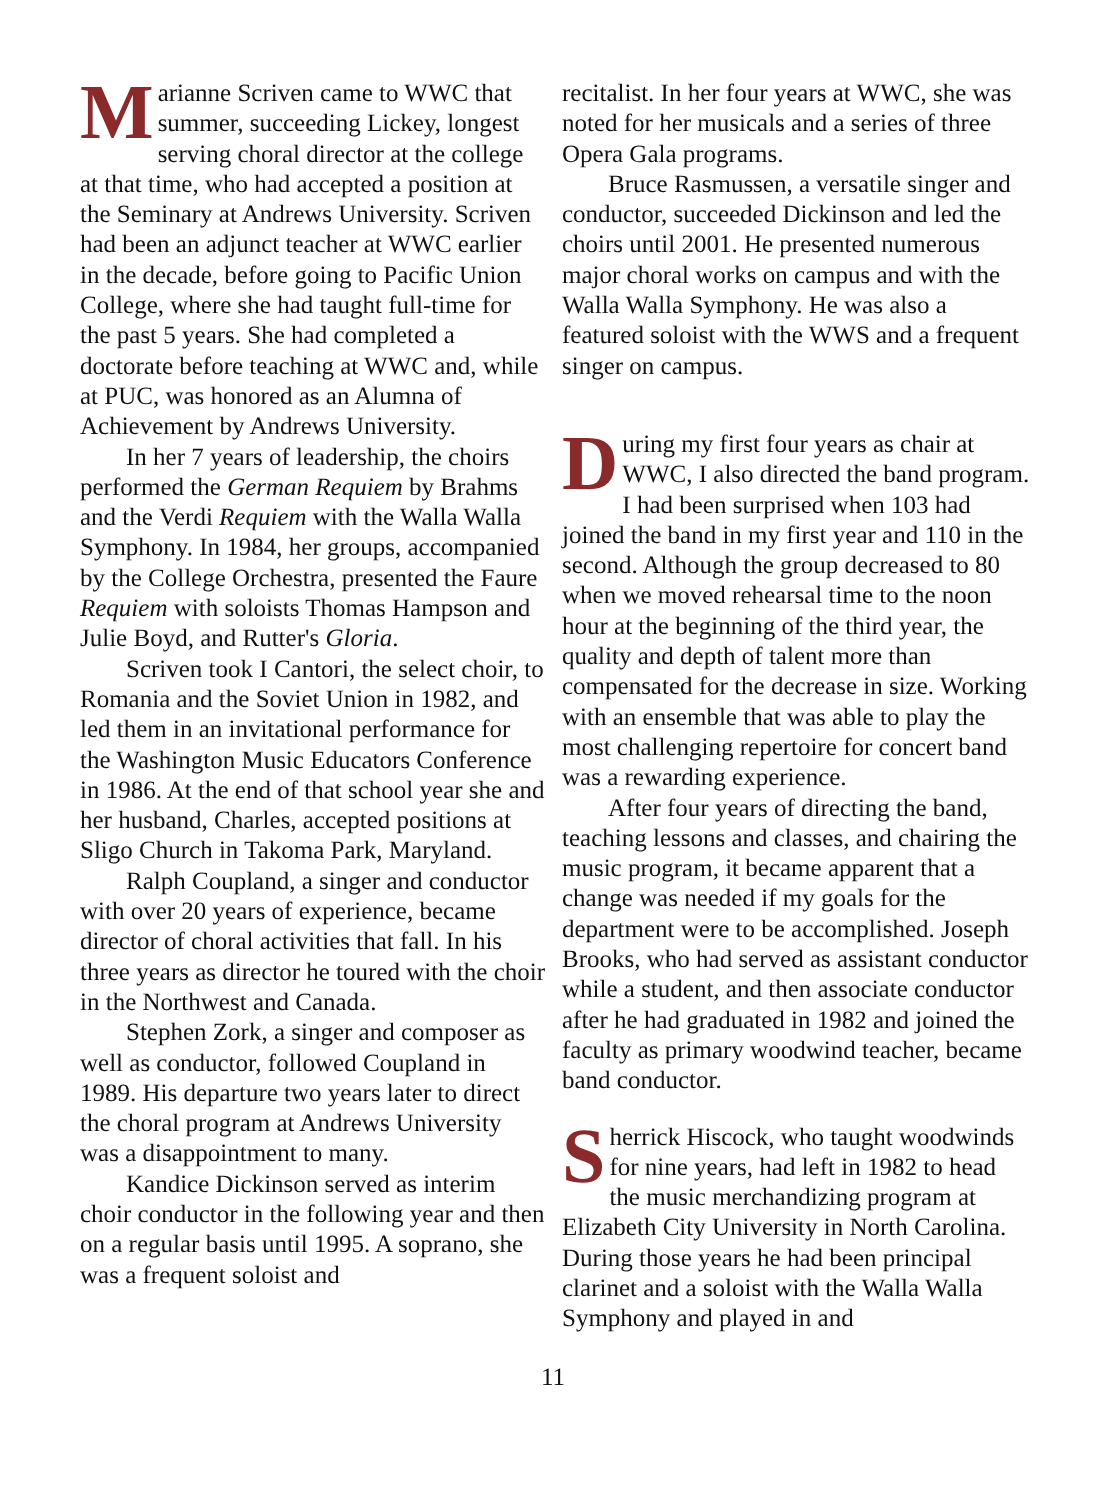Marianne Scriven came to WWC that summer, succeeding Lickey, longest serving choral director at the college at that time, who had accepted a position at the Seminary at Andrews University. Scriven had been an adjunct teacher at WWC earlier in the decade, before going to Pacific Union College, where she had taught full-time for the past 5 years. She had completed a doctorate before teaching at WWC and, while at PUC, was honored as an Alumna of Achievement by Andrews University.
In her 7 years of leadership, the choirs performed the German Requiem by Brahms and the Verdi Requiem with the Walla Walla Symphony. In 1984, her groups, accompanied by the College Orchestra, presented the Faure Requiem with soloists Thomas Hampson and Julie Boyd, and Rutter's Gloria.
Scriven took I Cantori, the select choir, to Romania and the Soviet Union in 1982, and led them in an invitational performance for the Washington Music Educators Conference in 1986. At the end of that school year she and her husband, Charles, accepted positions at Sligo Church in Takoma Park, Maryland.
Ralph Coupland, a singer and conductor with over 20 years of experience, became director of choral activities that fall. In his three years as director he toured with the choir in the Northwest and Canada.
Stephen Zork, a singer and composer as well as conductor, followed Coupland in 1989. His departure two years later to direct the choral program at Andrews University was a disappointment to many.
Kandice Dickinson served as interim choir conductor in the following year and then on a regular basis until 1995. A soprano, she was a frequent soloist and
recitalist. In her four years at WWC, she was noted for her musicals and a series of three Opera Gala programs.
Bruce Rasmussen, a versatile singer and conductor, succeeded Dickinson and led the choirs until 2001. He presented numerous major choral works on campus and with the Walla Walla Symphony. He was also a featured soloist with the WWS and a frequent singer on campus.
During my first four years as chair at WWC, I also directed the band program. I had been surprised when 103 had joined the band in my first year and 110 in the second. Although the group decreased to 80 when we moved rehearsal time to the noon hour at the beginning of the third year, the quality and depth of talent more than compensated for the decrease in size. Working with an ensemble that was able to play the most challenging repertoire for concert band was a rewarding experience.
After four years of directing the band, teaching lessons and classes, and chairing the music program, it became apparent that a change was needed if my goals for the department were to be accomplished. Joseph Brooks, who had served as assistant conductor while a student, and then associate conductor after he had graduated in 1982 and joined the faculty as primary woodwind teacher, became band conductor.
Sherrick Hiscock, who taught woodwinds for nine years, had left in 1982 to head the music merchandizing program at Elizabeth City University in North Carolina. During those years he had been principal clarinet and a soloist with the Walla Walla Symphony and played in and
11